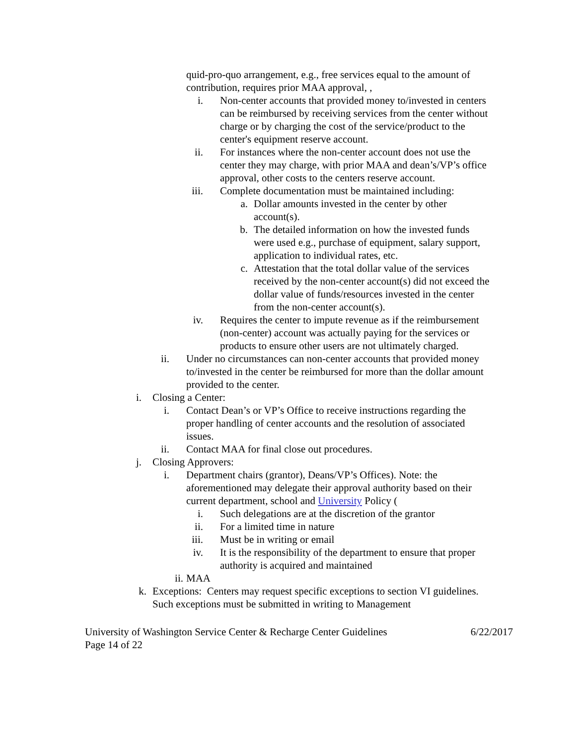quid-pro-quo arrangement, e.g., free services equal to the amount of contribution, requires prior MAA approval, ,
i. Non-center accounts that provided money to/invested in centers can be reimbursed by receiving services from the center without charge or by charging the cost of the service/product to the center's equipment reserve account.
ii. For instances where the non-center account does not use the center they may charge, with prior MAA and dean’s/VP’s office approval, other costs to the centers reserve account.
iii. Complete documentation must be maintained including:
a. Dollar amounts invested in the center by other account(s).
b. The detailed information on how the invested funds were used e.g., purchase of equipment, salary support, application to individual rates, etc.
c. Attestation that the total dollar value of the services received by the non-center account(s) did not exceed the dollar value of funds/resources invested in the center from the non-center account(s).
iv. Requires the center to impute revenue as if the reimbursement (non-center) account was actually paying for the services or products to ensure other users are not ultimately charged.
ii. Under no circumstances can non-center accounts that provided money to/invested in the center be reimbursed for more than the dollar amount provided to the center.
i. Closing a Center:
i. Contact Dean’s or VP’s Office to receive instructions regarding the proper handling of center accounts and the resolution of associated issues.
ii. Contact MAA for final close out procedures.
j. Closing Approvers:
i. Department chairs (grantor), Deans/VP’s Offices). Note: the aforementioned may delegate their approval authority based on their current department, school and University Policy (
i. Such delegations are at the discretion of the grantor
ii. For a limited time in nature
iii. Must be in writing or email
iv. It is the responsibility of the department to ensure that proper authority is acquired and maintained
ii. MAA
k. Exceptions: Centers may request specific exceptions to section VI guidelines. Such exceptions must be submitted in writing to Management
University of Washington Service Center & Recharge Center Guidelines 6/22/2017
Page 14 of 22